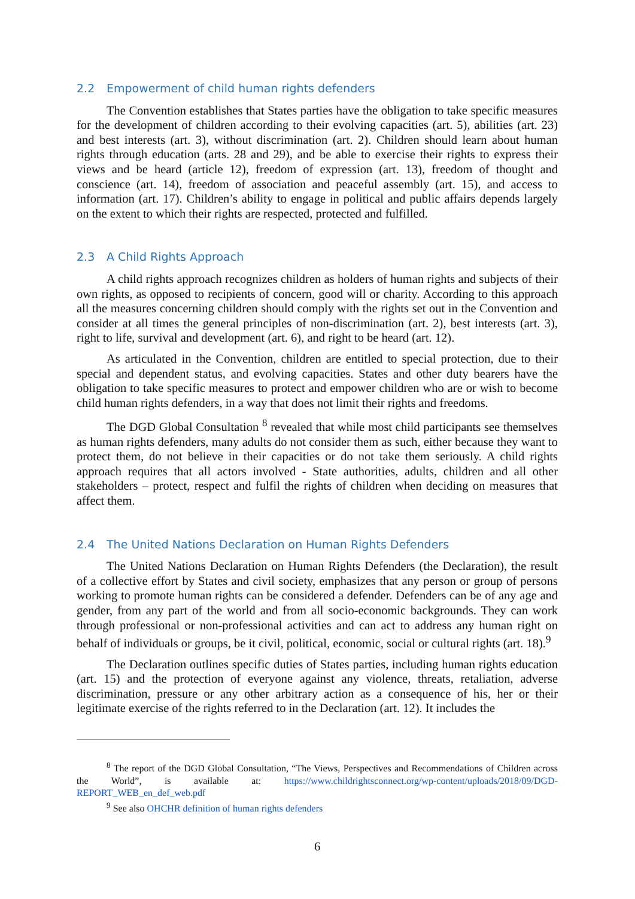2.2 Empowerment of child human rights defenders
The Convention establishes that States parties have the obligation to take specific measures for the development of children according to their evolving capacities (art. 5), abilities (art. 23) and best interests (art. 3), without discrimination (art. 2). Children should learn about human rights through education (arts. 28 and 29), and be able to exercise their rights to express their views and be heard (article 12), freedom of expression (art. 13), freedom of thought and conscience (art. 14), freedom of association and peaceful assembly (art. 15), and access to information (art. 17). Children’s ability to engage in political and public affairs depends largely on the extent to which their rights are respected, protected and fulfilled.
2.3 A Child Rights Approach
A child rights approach recognizes children as holders of human rights and subjects of their own rights, as opposed to recipients of concern, good will or charity. According to this approach all the measures concerning children should comply with the rights set out in the Convention and consider at all times the general principles of non-discrimination (art. 2), best interests (art. 3), right to life, survival and development (art. 6), and right to be heard (art. 12).
As articulated in the Convention, children are entitled to special protection, due to their special and dependent status, and evolving capacities. States and other duty bearers have the obligation to take specific measures to protect and empower children who are or wish to become child human rights defenders, in a way that does not limit their rights and freedoms.
The DGD Global Consultation <sup>8</sup> revealed that while most child participants see themselves as human rights defenders, many adults do not consider them as such, either because they want to protect them, do not believe in their capacities or do not take them seriously. A child rights approach requires that all actors involved - State authorities, adults, children and all other stakeholders – protect, respect and fulfil the rights of children when deciding on measures that affect them.
2.4 The United Nations Declaration on Human Rights Defenders
The United Nations Declaration on Human Rights Defenders (the Declaration), the result of a collective effort by States and civil society, emphasizes that any person or group of persons working to promote human rights can be considered a defender. Defenders can be of any age and gender, from any part of the world and from all socio-economic backgrounds. They can work through professional or non-professional activities and can act to address any human right on behalf of individuals or groups, be it civil, political, economic, social or cultural rights (art. 18).<sup>9</sup>
The Declaration outlines specific duties of States parties, including human rights education (art. 15) and the protection of everyone against any violence, threats, retaliation, adverse discrimination, pressure or any other arbitrary action as a consequence of his, her or their legitimate exercise of the rights referred to in the Declaration (art. 12). It includes the
<sup>8</sup> The report of the DGD Global Consultation, “The Views, Perspectives and Recommendations of Children across the World”, is available at: https://www.childrightsconnect.org/wp-content/uploads/2018/09/DGD-REPORT_WEB_en_def_web.pdf
<sup>9</sup> See also OHCHR definition of human rights defenders
6